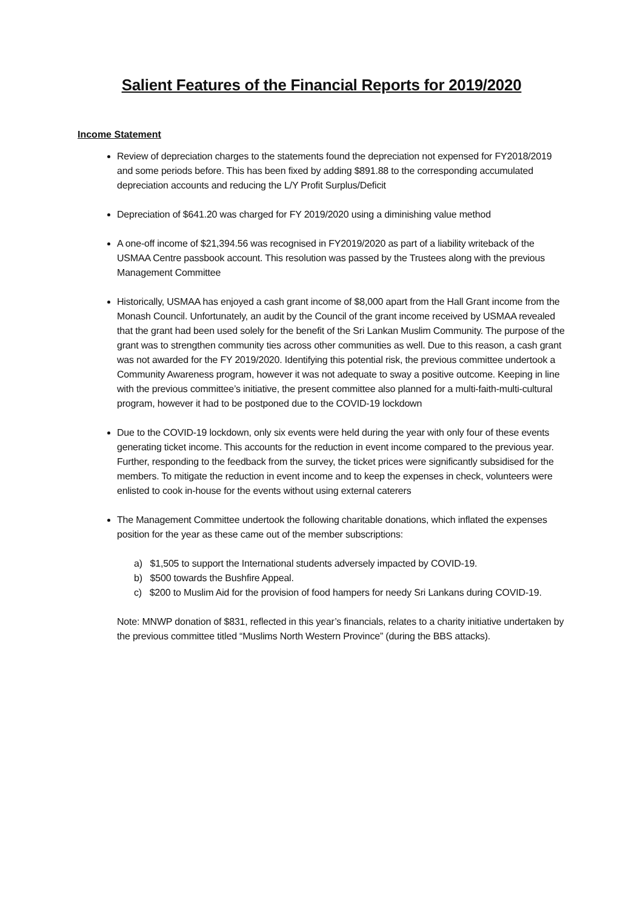Salient Features of the Financial Reports for 2019/2020
Income Statement
Review of depreciation charges to the statements found the depreciation not expensed for FY2018/2019 and some periods before. This has been fixed by adding $891.88 to the corresponding accumulated depreciation accounts and reducing the L/Y Profit Surplus/Deficit
Depreciation of $641.20 was charged for FY 2019/2020 using a diminishing value method
A one-off income of $21,394.56 was recognised in FY2019/2020 as part of a liability writeback of the USMAA Centre passbook account. This resolution was passed by the Trustees along with the previous Management Committee
Historically, USMAA has enjoyed a cash grant income of $8,000 apart from the Hall Grant income from the Monash Council. Unfortunately, an audit by the Council of the grant income received by USMAA revealed that the grant had been used solely for the benefit of the Sri Lankan Muslim Community. The purpose of the grant was to strengthen community ties across other communities as well. Due to this reason, a cash grant was not awarded for the FY 2019/2020. Identifying this potential risk, the previous committee undertook a Community Awareness program, however it was not adequate to sway a positive outcome. Keeping in line with the previous committee’s initiative, the present committee also planned for a multi-faith-multi-cultural program, however it had to be postponed due to the COVID-19 lockdown
Due to the COVID-19 lockdown, only six events were held during the year with only four of these events generating ticket income. This accounts for the reduction in event income compared to the previous year. Further, responding to the feedback from the survey, the ticket prices were significantly subsidised for the members. To mitigate the reduction in event income and to keep the expenses in check, volunteers were enlisted to cook in-house for the events without using external caterers
The Management Committee undertook the following charitable donations, which inflated the expenses position for the year as these came out of the member subscriptions:
a) $1,505 to support the International students adversely impacted by COVID-19.
b) $500 towards the Bushfire Appeal.
c) $200 to Muslim Aid for the provision of food hampers for needy Sri Lankans during COVID-19.
Note: MNWP donation of $831, reflected in this year’s financials, relates to a charity initiative undertaken by the previous committee titled “Muslims North Western Province” (during the BBS attacks).